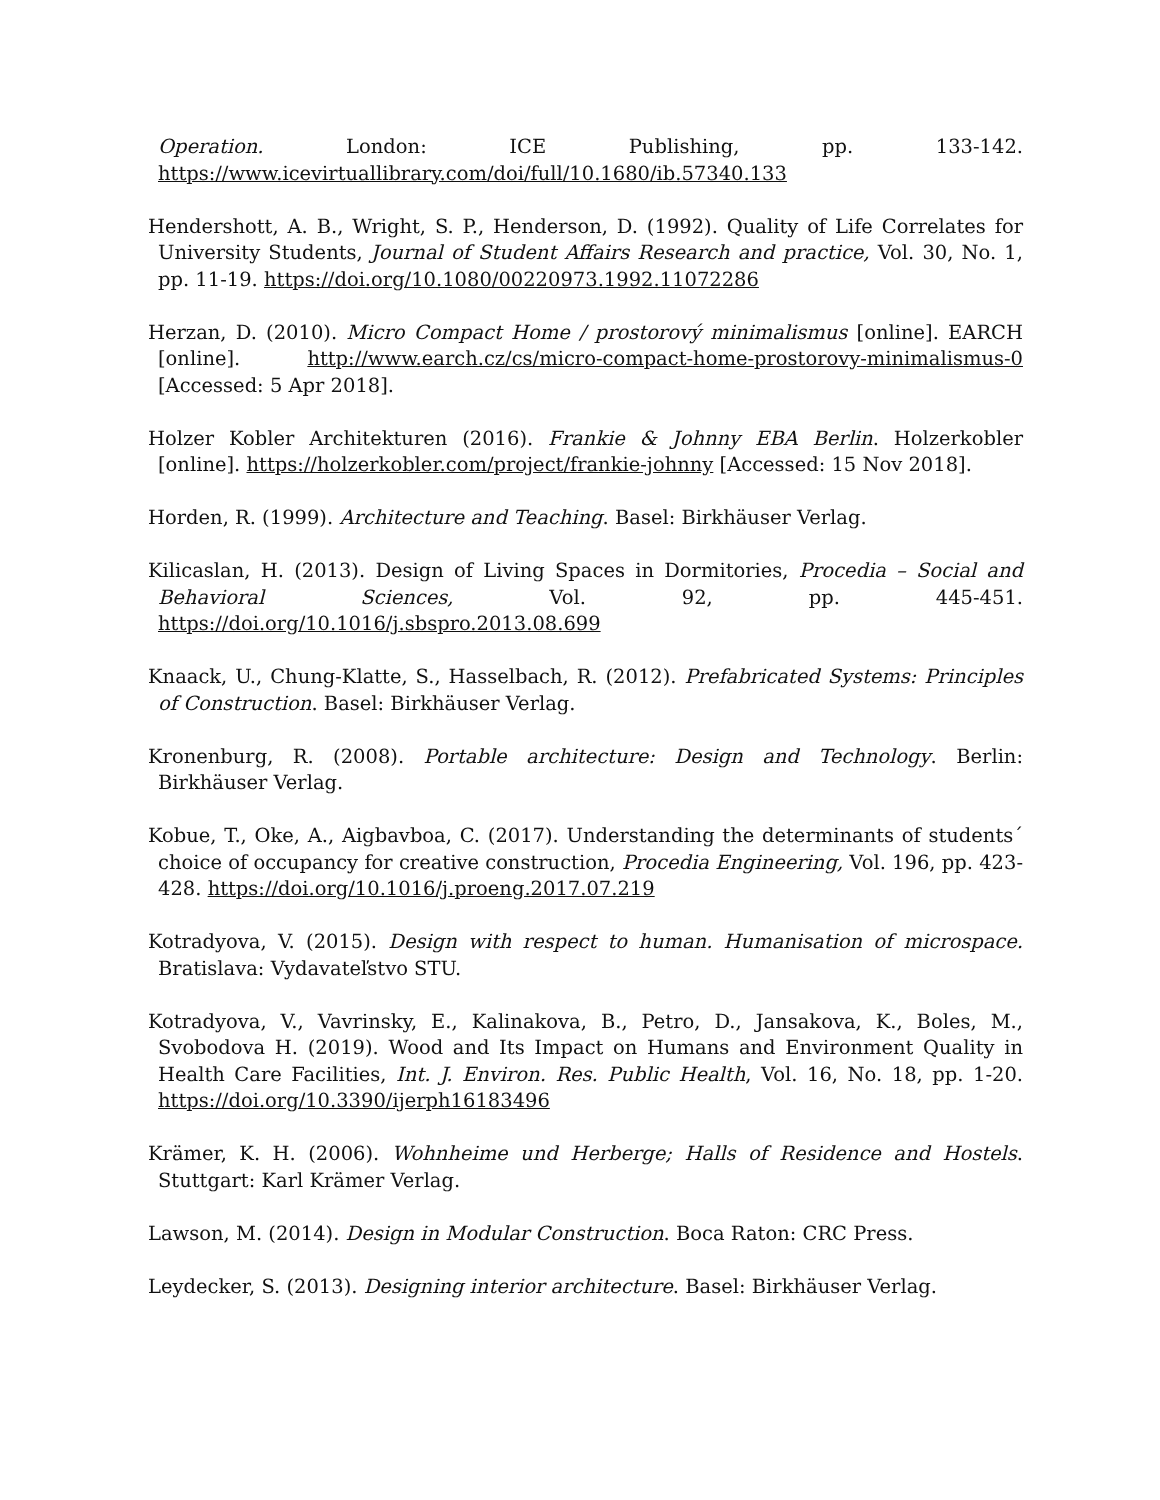Operation. London: ICE Publishing, pp. 133-142. https://www.icevirtuallibrary.com/doi/full/10.1680/ib.57340.133
Hendershott, A. B., Wright, S. P., Henderson, D. (1992). Quality of Life Correlates for University Students, Journal of Student Affairs Research and practice, Vol. 30, No. 1, pp. 11-19. https://doi.org/10.1080/00220973.1992.11072286
Herzan, D. (2010). Micro Compact Home / prostorový minimalismus [online]. EARCH [online]. http://www.earch.cz/cs/micro-compact-home-prostorovy-minimalismus-0 [Accessed: 5 Apr 2018].
Holzer Kobler Architekturen (2016). Frankie & Johnny EBA Berlin. Holzerkobler [online]. https://holzerkobler.com/project/frankie-johnny [Accessed: 15 Nov 2018].
Horden, R. (1999). Architecture and Teaching. Basel: Birkhäuser Verlag.
Kilicaslan, H. (2013). Design of Living Spaces in Dormitories, Procedia – Social and Behavioral Sciences, Vol. 92, pp. 445-451. https://doi.org/10.1016/j.sbspro.2013.08.699
Knaack, U., Chung-Klatte, S., Hasselbach, R. (2012). Prefabricated Systems: Principles of Construction. Basel: Birkhäuser Verlag.
Kronenburg, R. (2008). Portable architecture: Design and Technology. Berlin: Birkhäuser Verlag.
Kobue, T., Oke, A., Aigbavboa, C. (2017). Understanding the determinants of students´ choice of occupancy for creative construction, Procedia Engineering, Vol. 196, pp. 423-428. https://doi.org/10.1016/j.proeng.2017.07.219
Kotradyova, V. (2015). Design with respect to human. Humanisation of microspace. Bratislava: Vydavateľstvo STU.
Kotradyova, V., Vavrinsky, E., Kalinakova, B., Petro, D., Jansakova, K., Boles, M., Svobodova H. (2019). Wood and Its Impact on Humans and Environment Quality in Health Care Facilities, Int. J. Environ. Res. Public Health, Vol. 16, No. 18, pp. 1-20. https://doi.org/10.3390/ijerph16183496
Krämer, K. H. (2006). Wohnheime und Herberge; Halls of Residence and Hostels. Stuttgart: Karl Krämer Verlag.
Lawson, M. (2014). Design in Modular Construction. Boca Raton: CRC Press.
Leydecker, S. (2013). Designing interior architecture. Basel: Birkhäuser Verlag.